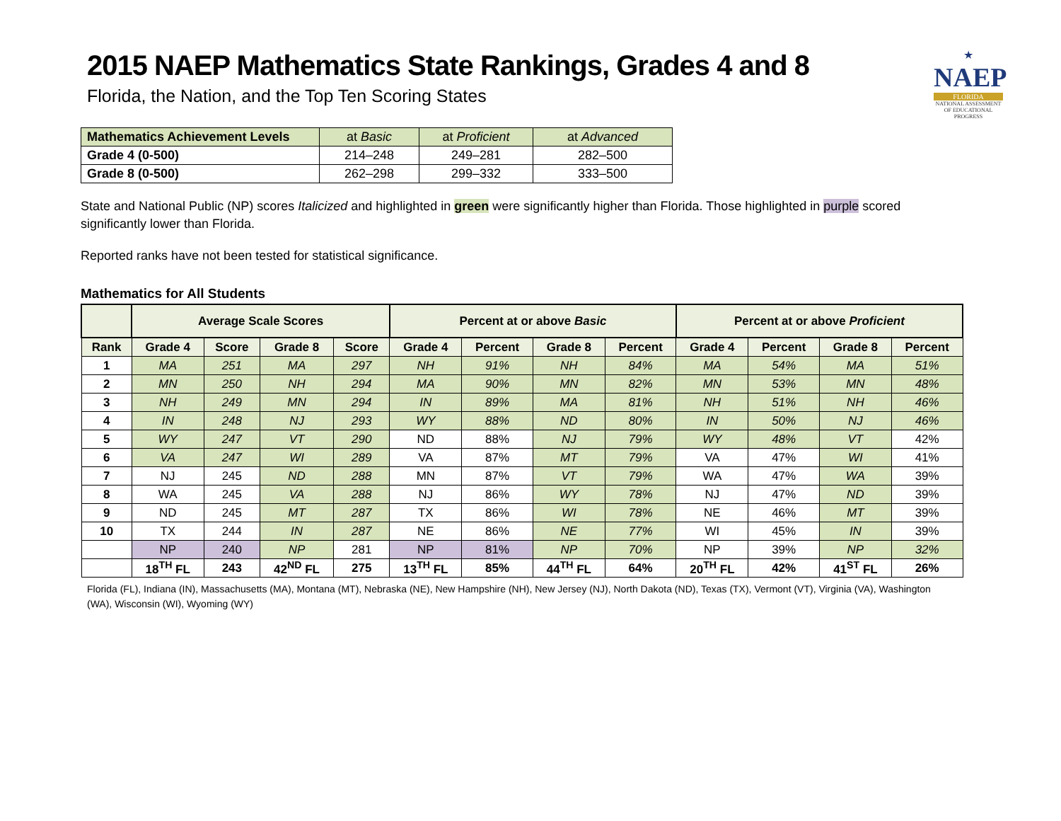★
NAEP
FLORIDA
NATIONAL ASSESSMENT OF EDUCATIONAL PROGRESS
2015 NAEP Mathematics State Rankings, Grades 4 and 8
Florida, the Nation, and the Top Ten Scoring States
| Mathematics Achievement Levels | at Basic | at Proficient | at Advanced |
| --- | --- | --- | --- |
| Grade 4 (0-500) | 214–248 | 249–281 | 282–500 |
| Grade 8 (0-500) | 262–298 | 299–332 | 333–500 |
State and National Public (NP) scores Italicized and highlighted in green were significantly higher than Florida. Those highlighted in purple scored significantly lower than Florida.
Reported ranks have not been tested for statistical significance.
Mathematics for All Students
| | Average Scale Scores | | | | Percent at or above Basic | | | | Percent at or above Proficient | | | |
| --- | --- | --- | --- | --- | --- | --- | --- | --- | --- | --- | --- | --- |
| Rank | Grade 4 | Score | Grade 8 | Score | Grade 4 | Percent | Grade 8 | Percent | Grade 4 | Percent | Grade 8 | Percent |
| 1 | MA | 251 | MA | 297 | NH | 91% | NH | 84% | MA | 54% | MA | 51% |
| 2 | MN | 250 | NH | 294 | MA | 90% | MN | 82% | MN | 53% | MN | 48% |
| 3 | NH | 249 | MN | 294 | IN | 89% | MA | 81% | NH | 51% | NH | 46% |
| 4 | IN | 248 | NJ | 293 | WY | 88% | ND | 80% | IN | 50% | NJ | 46% |
| 5 | WY | 247 | VT | 290 | ND | 88% | NJ | 79% | WY | 48% | VT | 42% |
| 6 | VA | 247 | WI | 289 | VA | 87% | MT | 79% | VA | 47% | WI | 41% |
| 7 | NJ | 245 | ND | 288 | MN | 87% | VT | 79% | WA | 47% | WA | 39% |
| 8 | WA | 245 | VA | 288 | NJ | 86% | WY | 78% | NJ | 47% | ND | 39% |
| 9 | ND | 245 | MT | 287 | TX | 86% | WI | 78% | NE | 46% | MT | 39% |
| 10 | TX | 244 | IN | 287 | NE | 86% | NE | 77% | WI | 45% | IN | 39% |
| | NP | 240 | NP | 281 | NP | 81% | NP | 70% | NP | 39% | NP | 32% |
| | 18<sup>TH</sup> FL | 243 | 42<sup>ND</sup> FL | 275 | 13<sup>TH</sup> FL | 85% | 44<sup>TH</sup> FL | 64% | 20<sup>TH</sup> FL | 42% | 41<sup>ST</sup> FL | 26% |
Florida (FL), Indiana (IN), Massachusetts (MA), Montana (MT), Nebraska (NE), New Hampshire (NH), New Jersey (NJ), North Dakota (ND), Texas (TX), Vermont (VT), Virginia (VA), Washington (WA), Wisconsin (WI), Wyoming (WY)